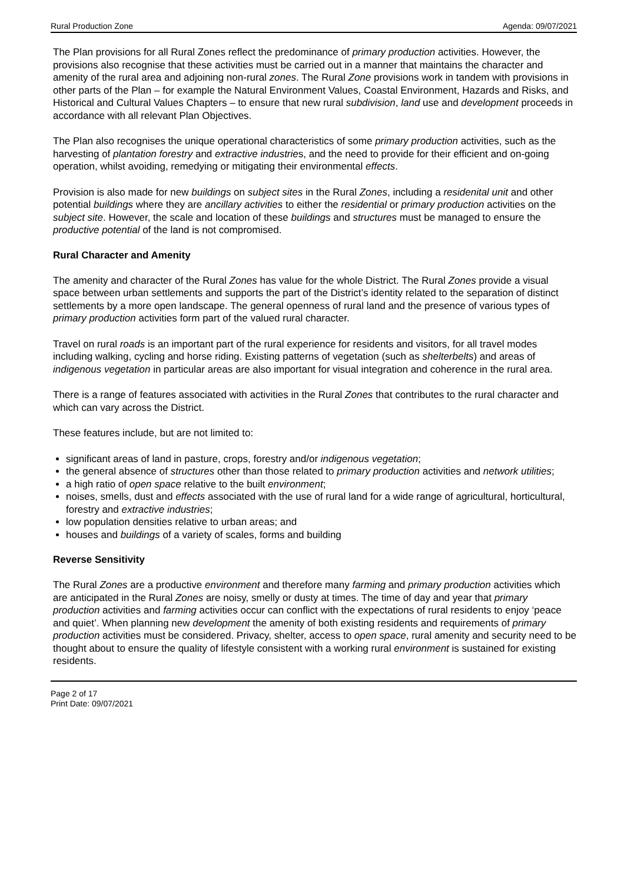Rural Production Zone Agenda: 09/07/2021
The Plan provisions for all Rural Zones reflect the predominance of primary production activities. However, the provisions also recognise that these activities must be carried out in a manner that maintains the character and amenity of the rural area and adjoining non-rural zones. The Rural Zone provisions work in tandem with provisions in other parts of the Plan – for example the Natural Environment Values, Coastal Environment, Hazards and Risks, and Historical and Cultural Values Chapters – to ensure that new rural subdivision, land use and development proceeds in accordance with all relevant Plan Objectives.
The Plan also recognises the unique operational characteristics of some primary production activities, such as the harvesting of plantation forestry and extractive industries, and the need to provide for their efficient and on-going operation, whilst avoiding, remedying or mitigating their environmental effects.
Provision is also made for new buildings on subject sites in the Rural Zones, including a residenital unit and other potential buildings where they are ancillary activities to either the residential or primary production activities on the subject site. However, the scale and location of these buildings and structures must be managed to ensure the productive potential of the land is not compromised.
Rural Character and Amenity
The amenity and character of the Rural Zones has value for the whole District. The Rural Zones provide a visual space between urban settlements and supports the part of the District’s identity related to the separation of distinct settlements by a more open landscape. The general openness of rural land and the presence of various types of primary production activities form part of the valued rural character.
Travel on rural roads is an important part of the rural experience for residents and visitors, for all travel modes including walking, cycling and horse riding. Existing patterns of vegetation (such as shelterbelts) and areas of indigenous vegetation in particular areas are also important for visual integration and coherence in the rural area.
There is a range of features associated with activities in the Rural Zones that contributes to the rural character and which can vary across the District.
These features include, but are not limited to:
significant areas of land in pasture, crops, forestry and/or indigenous vegetation;
the general absence of structures other than those related to primary production activities and network utilities;
a high ratio of open space relative to the built environment;
noises, smells, dust and effects associated with the use of rural land for a wide range of agricultural, horticultural, forestry and extractive industries;
low population densities relative to urban areas; and
houses and buildings of a variety of scales, forms and building
Reverse Sensitivity
The Rural Zones are a productive environment and therefore many farming and primary production activities which are anticipated in the Rural Zones are noisy, smelly or dusty at times. The time of day and year that primary production activities and farming activities occur can conflict with the expectations of rural residents to enjoy ‘peace and quiet’. When planning new development the amenity of both existing residents and requirements of primary production activities must be considered. Privacy, shelter, access to open space, rural amenity and security need to be thought about to ensure the quality of lifestyle consistent with a working rural environment is sustained for existing residents.
Page 2 of 17
Print Date: 09/07/2021